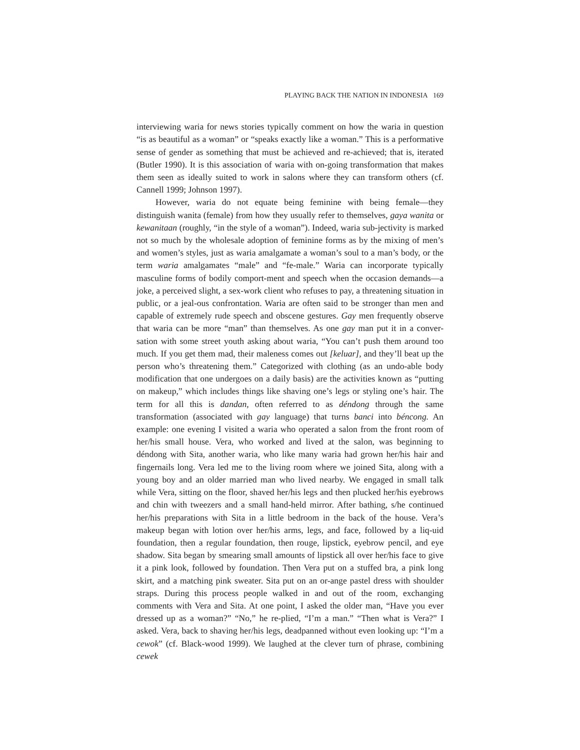PLAYING BACK THE NATION IN INDONESIA 169
interviewing waria for news stories typically comment on how the waria in question “is as beautiful as a woman” or “speaks exactly like a woman.” This is a performative sense of gender as something that must be achieved and re-achieved; that is, iterated (Butler 1990). It is this association of waria with on-going transformation that makes them seen as ideally suited to work in salons where they can transform others (cf. Cannell 1999; Johnson 1997).
However, waria do not equate being feminine with being female—they distinguish wanita (female) from how they usually refer to themselves, gaya wanita or kewanitaan (roughly, “in the style of a woman”). Indeed, waria sub-jectivity is marked not so much by the wholesale adoption of feminine forms as by the mixing of men’s and women’s styles, just as waria amalgamate a woman’s soul to a man’s body, or the term waria amalgamates “male” and “fe-male.” Waria can incorporate typically masculine forms of bodily comport-ment and speech when the occasion demands—a joke, a perceived slight, a sex-work client who refuses to pay, a threatening situation in public, or a jeal-ous confrontation. Waria are often said to be stronger than men and capable of extremely rude speech and obscene gestures. Gay men frequently observe that waria can be more “man” than themselves. As one gay man put it in a conver-sation with some street youth asking about waria, “You can’t push them around too much. If you get them mad, their maleness comes out [keluar], and they’ll beat up the person who’s threatening them.” Categorized with clothing (as an undo-able body modification that one undergoes on a daily basis) are the activities known as “putting on makeup,” which includes things like shaving one’s legs or styling one’s hair. The term for all this is dandan, often referred to as déndong through the same transformation (associated with gay language) that turns banci into béncong. An example: one evening I visited a waria who operated a salon from the front room of her/his small house. Vera, who worked and lived at the salon, was beginning to déndong with Sita, another waria, who like many waria had grown her/his hair and fingernails long. Vera led me to the living room where we joined Sita, along with a young boy and an older married man who lived nearby. We engaged in small talk while Vera, sitting on the floor, shaved her/his legs and then plucked her/his eyebrows and chin with tweezers and a small hand-held mirror. After bathing, s/he continued her/his preparations with Sita in a little bedroom in the back of the house. Vera’s makeup began with lotion over her/his arms, legs, and face, followed by a liq-uid foundation, then a regular foundation, then rouge, lipstick, eyebrow pencil, and eye shadow. Sita began by smearing small amounts of lipstick all over her/his face to give it a pink look, followed by foundation. Then Vera put on a stuffed bra, a pink long skirt, and a matching pink sweater. Sita put on an or-ange pastel dress with shoulder straps. During this process people walked in and out of the room, exchanging comments with Vera and Sita. At one point, I asked the older man, “Have you ever dressed up as a woman?” “No,” he re-plied, “I’m a man.” “Then what is Vera?” I asked. Vera, back to shaving her/his legs, deadpanned without even looking up: “I’m a cewok” (cf. Black-wood 1999). We laughed at the clever turn of phrase, combining cewek